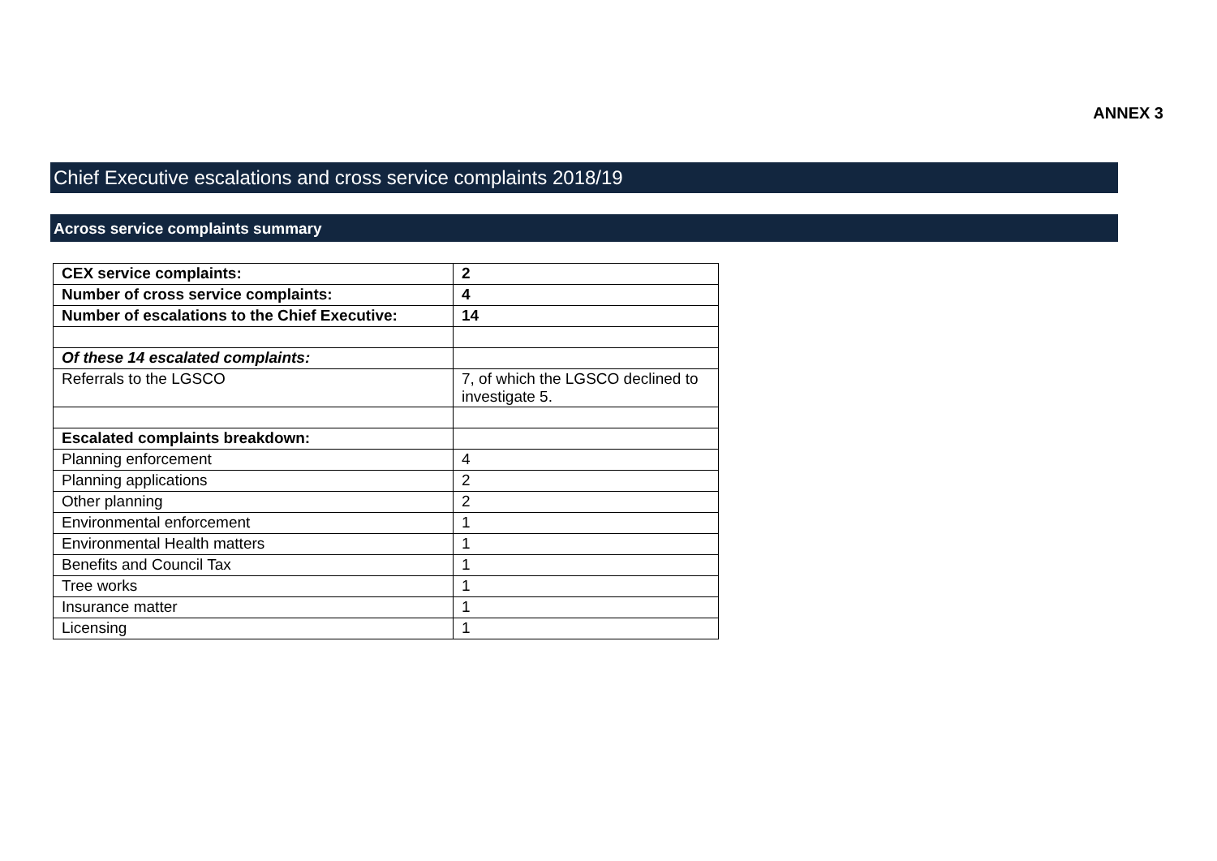ANNEX 3
Chief Executive escalations and cross service complaints 2018/19
Across service complaints summary
| CEX service complaints: | 2 |
| Number of cross service complaints: | 4 |
| Number of escalations to the Chief Executive: | 14 |
| Of these 14 escalated complaints: | |
| Referrals to the LGSCO | 7, of which the LGSCO declined to investigate 5. |
| Escalated complaints breakdown: | |
| Planning enforcement | 4 |
| Planning applications | 2 |
| Other planning | 2 |
| Environmental enforcement | 1 |
| Environmental Health matters | 1 |
| Benefits and Council Tax | 1 |
| Tree works | 1 |
| Insurance matter | 1 |
| Licensing | 1 |